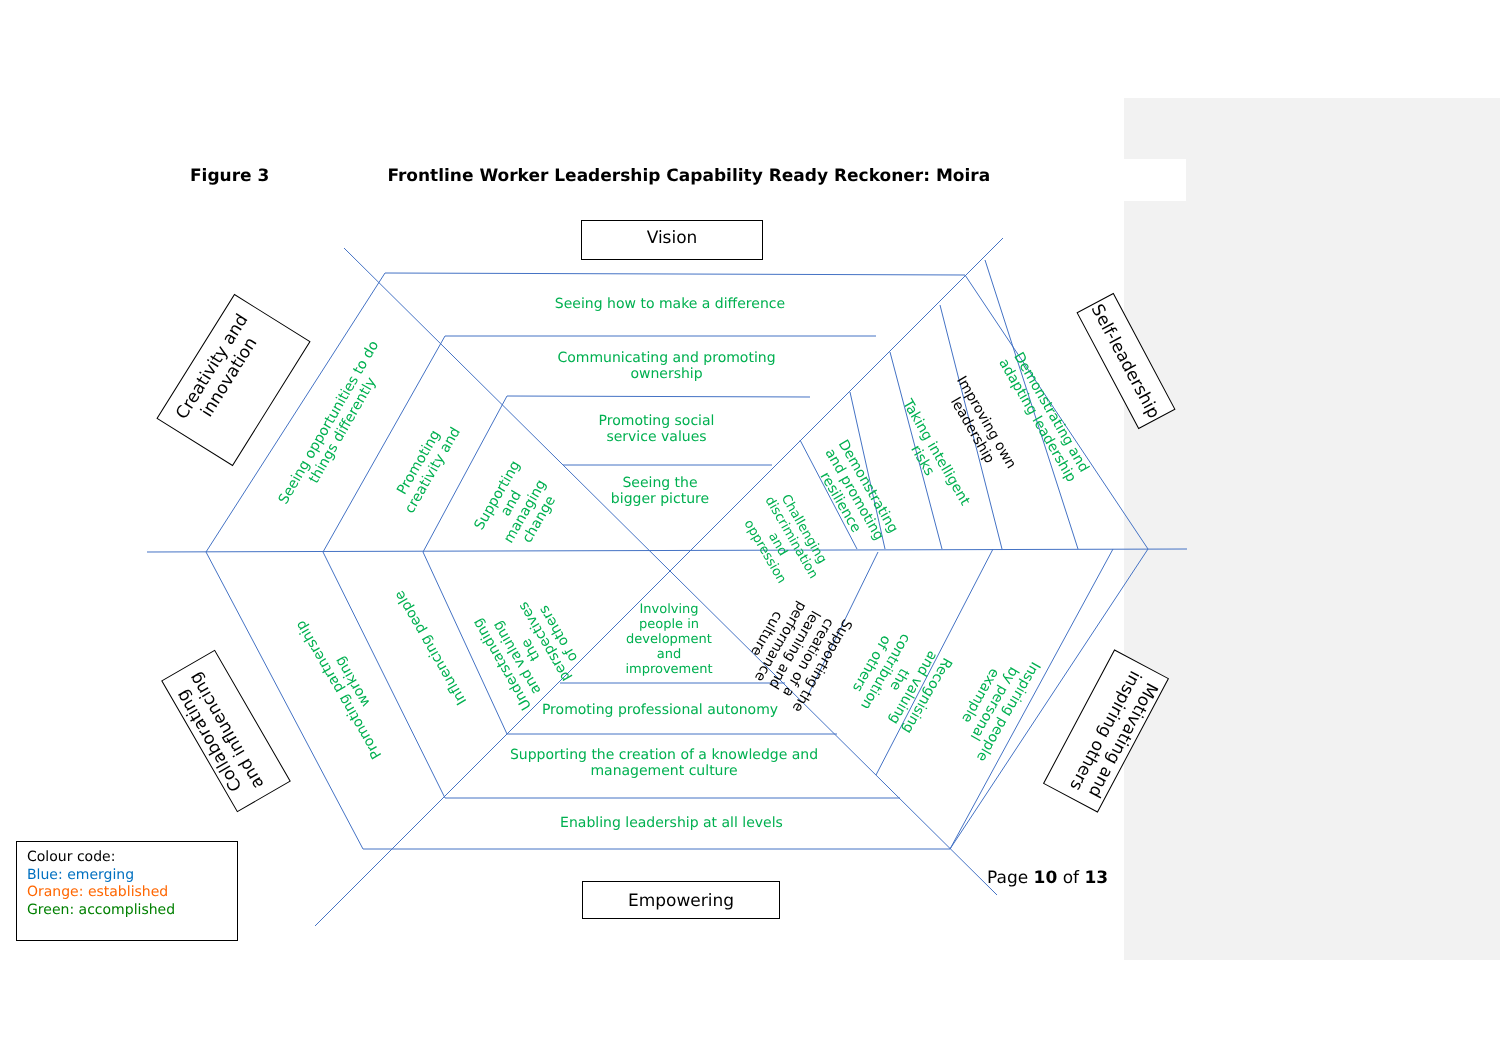Figure 3 Frontline Worker Leadership Capability Ready Reckoner: Moira
Vision
Empowering
Creativity and innovation
Self-leadership
Collaborating and influencing
Motivating and inspiring others
Seeing how to make a difference
Communicating and promoting ownership
Promoting social service values
Seeing the bigger picture
Involving people in development and improvement
Promoting professional autonomy
Supporting the creation of a knowledge and management culture
Enabling leadership at all levels
Seeing opportunities to do things differently
Promoting creativity and
Supporting and managing change
Challenging discrimination and oppression
Demonstrating and promoting resilience
Taking intelligent risks
Improving own leadership
Demonstrating and adapting leadership
Promoting partnership working
Influencing people
Understanding and valuing the perspectives of others
Supporting the creation of a learning and performance culture
Recognising and valuing the contribution of others
Inspiring people by personal example
Colour code:
Blue: emerging
Orange: established
Green: accomplished
Page 10 of 13